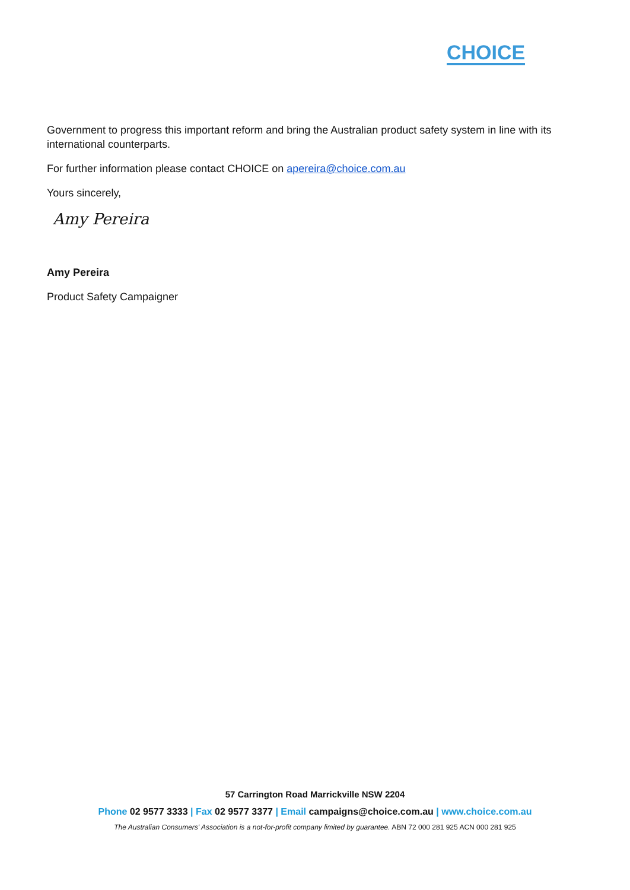CHOICE
Government to progress this important reform and bring the Australian product safety system in line with its international counterparts.
For further information please contact CHOICE on apereira@choice.com.au
Yours sincerely,
Amy Pereira
Amy Pereira
Product Safety Campaigner
57 Carrington Road Marrickville NSW 2204
Phone 02 9577 3333 | Fax 02 9577 3377 | Email campaigns@choice.com.au | www.choice.com.au
The Australian Consumers' Association is a not-for-profit company limited by guarantee. ABN 72 000 281 925 ACN 000 281 925